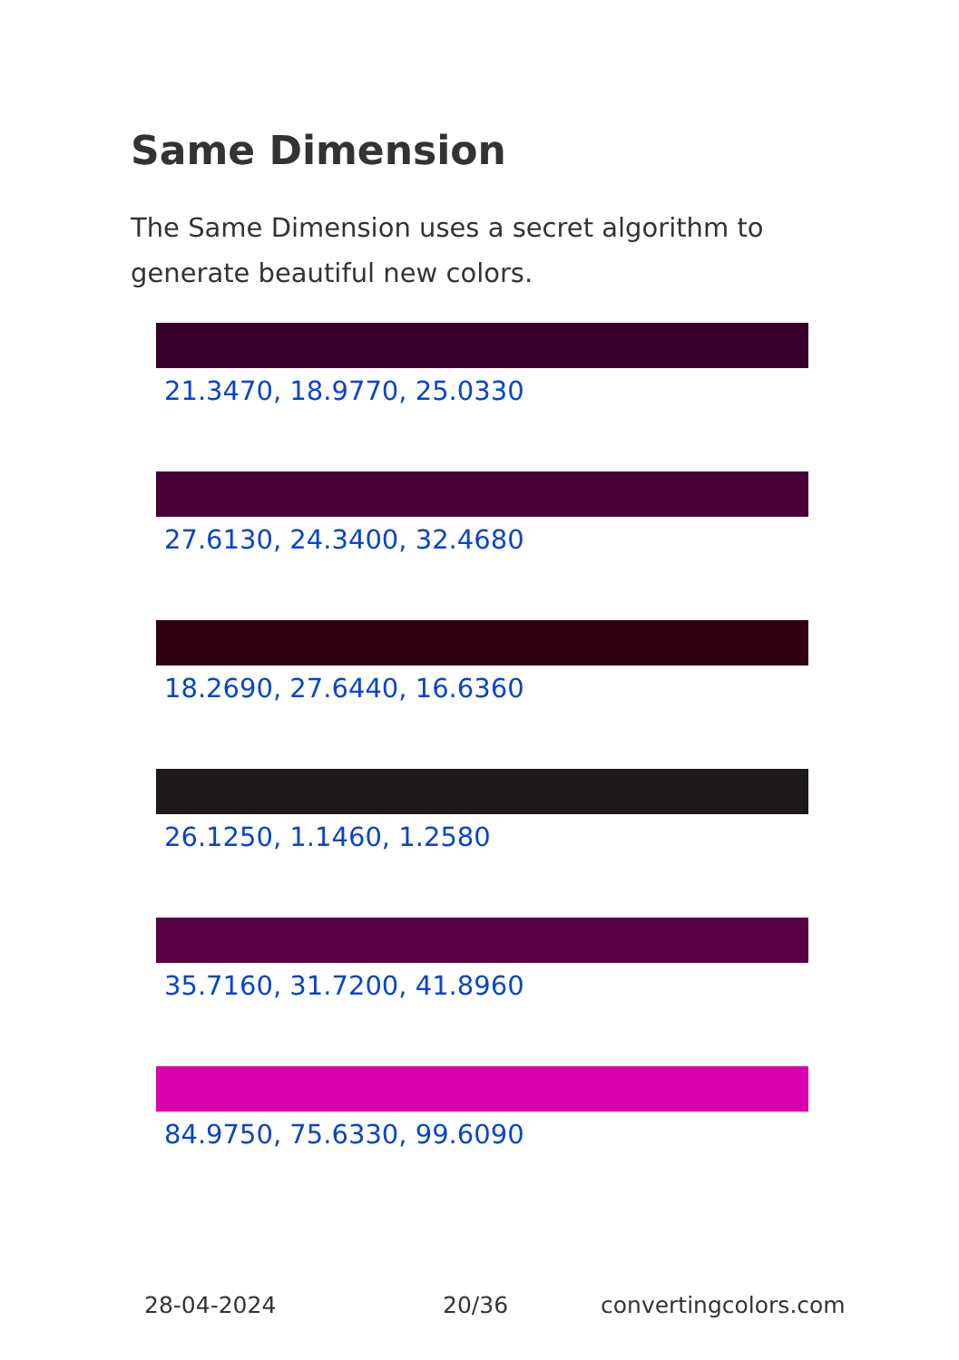Same Dimension
The Same Dimension uses a secret algorithm to generate beautiful new colors.
21.3470, 18.9770, 25.0330
27.6130, 24.3400, 32.4680
18.2690, 27.6440, 16.6360
26.1250, 1.1460, 1.2580
35.7160, 31.7200, 41.8960
84.9750, 75.6330, 99.6090
28-04-2024 20/36 convertingcolors.com